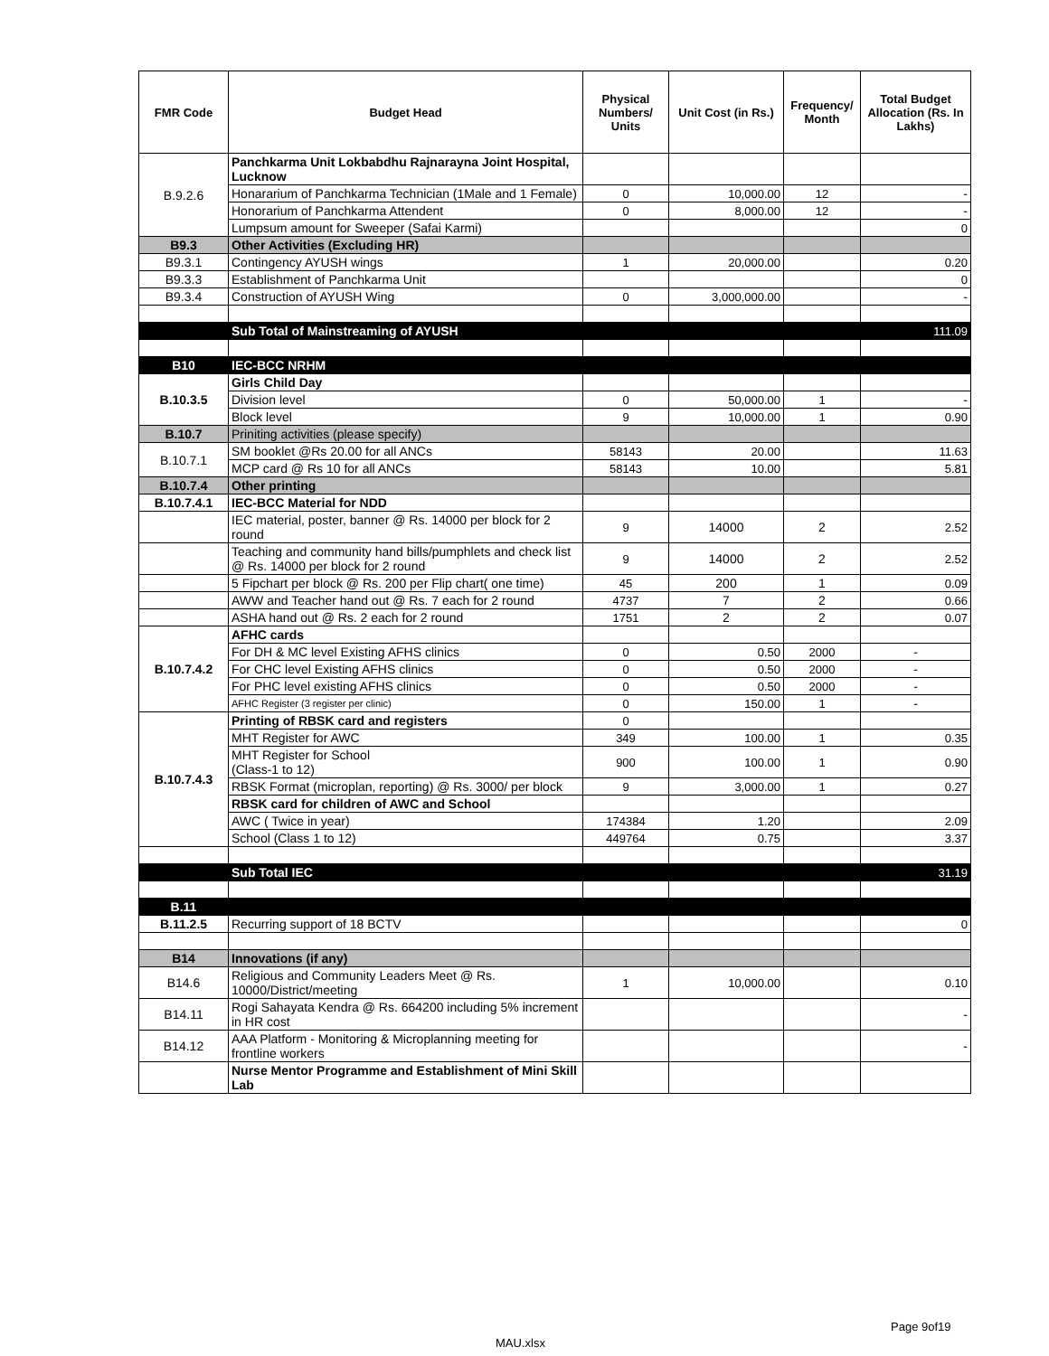| FMR Code | Budget Head | Physical Numbers/ Units | Unit Cost (in Rs.) | Frequency/ Month | Total Budget Allocation (Rs. In Lakhs) |
| --- | --- | --- | --- | --- | --- |
| B.9.2.6 | Panchkarma Unit Lokbabdhu Rajnarayna Joint Hospital, Lucknow | | | | |
| | Honararium of Panchkarma Technician (1Male and 1 Female) | 0 | 10,000.00 | 12 | - |
| | Honorarium of Panchkarma Attendent | 0 | 8,000.00 | 12 | - |
| | Lumpsum amount for Sweeper (Safai Karmi) | | | | 0 |
| B9.3 | Other Activities (Excluding HR) | | | | |
| B9.3.1 | Contingency AYUSH wings | 1 | 20,000.00 | | 0.20 |
| B9.3.3 | Establishment of Panchkarma Unit | | | | 0 |
| B9.3.4 | Construction of AYUSH Wing | 0 | 3,000,000.00 | | - |
| | Sub Total of Mainstreaming of AYUSH | | | | 111.09 |
| B10 | IEC-BCC NRHM | | | | |
| B.10.3.5 | Girls Child Day | | | | |
| | Division level | 0 | 50,000.00 | 1 | - |
| | Block level | 9 | 10,000.00 | 1 | 0.90 |
| B.10.7 | Priniting activities (please specify) | | | | |
| B.10.7.1 | SM booklet @Rs 20.00 for all ANCs | 58143 | 20.00 | | 11.63 |
| | MCP card @ Rs 10 for all ANCs | 58143 | 10.00 | | 5.81 |
| B.10.7.4 | Other printing | | | | |
| B.10.7.4.1 | IEC-BCC Material for NDD | | | | |
| | IEC material, poster, banner @ Rs. 14000 per block for 2 round | 9 | 14000 | 2 | 2.52 |
| | Teaching and community hand bills/pumphlets and check list @ Rs. 14000 per block for 2 round | 9 | 14000 | 2 | 2.52 |
| | 5 Fipchart per block @ Rs. 200 per Flip chart( one time) | 45 | 200 | 1 | 0.09 |
| | AWW and Teacher hand out @ Rs. 7 each for 2 round | 4737 | 7 | 2 | 0.66 |
| | ASHA hand out @ Rs. 2 each for 2 round | 1751 | 2 | 2 | 0.07 |
| B.10.7.4.2 | AFHC cards | | | | |
| | For DH & MC level Existing AFHS clinics | 0 | 0.50 | 2000 | - |
| | For CHC level Existing AFHS clinics | 0 | 0.50 | 2000 | - |
| | For PHC level existing AFHS clinics | 0 | 0.50 | 2000 | - |
| | AFHC Register (3 register per clinic) | 0 | 150.00 | 1 | - |
| B.10.7.4.3 | Printing of RBSK card and registers | 0 | | | |
| | MHT Register for AWC | 349 | 100.00 | 1 | 0.35 |
| | MHT Register for School (Class-1 to 12) | 900 | 100.00 | 1 | 0.90 |
| | RBSK Format (microplan, reporting) @ Rs. 3000/ per block | 9 | 3,000.00 | 1 | 0.27 |
| | RBSK card for children of AWC and School | | | | |
| | AWC ( Twice in year) | 174384 | 1.20 | | 2.09 |
| | School (Class 1 to 12) | 449764 | 0.75 | | 3.37 |
| | Sub Total IEC | | | | 31.19 |
| B.11 | | | | | |
| B.11.2.5 | Recurring support of 18 BCTV | | | | 0 |
| B14 | Innovations (if any) | | | | |
| B14.6 | Religious and Community Leaders Meet @ Rs. 10000/District/meeting | 1 | 10,000.00 | | 0.10 |
| B14.11 | Rogi Sahayata Kendra @ Rs. 664200 including 5% increment in HR cost | | | | - |
| B14.12 | AAA Platform - Monitoring & Microplanning meeting for frontline workers | | | | - |
| | Nurse Mentor Programme and Establishment of Mini Skill Lab | | | | |
Page 9of19
MAU.xlsx